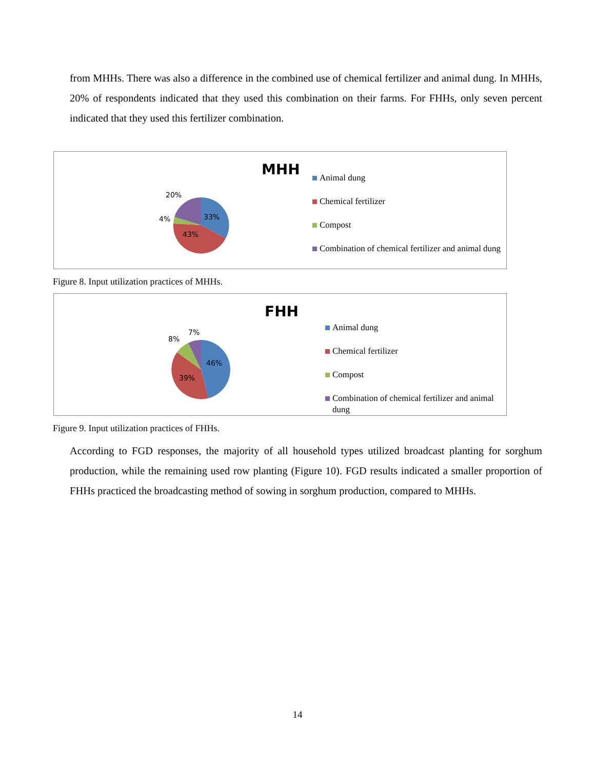from MHHs. There was also a difference in the combined use of chemical fertilizer and animal dung. In MHHs, 20% of respondents indicated that they used this combination on their farms. For FHHs, only seven percent indicated that they used this fertilizer combination.
20%
4% 33%
43%
MHH
Animal dung
Chemical fertilizer
Compost
Combination of chemical fertilizer and animal dung
Figure 8. Input utilization practices of MHHs.
7%
8%
46%
39%
FHH
Animal dung
Chemical fertilizer
Compost
Combination of chemical fertilizer and animal dung
Figure 9. Input utilization practices of FHHs.
According to FGD responses, the majority of all household types utilized broadcast planting for sorghum production, while the remaining used row planting (Figure 10). FGD results indicated a smaller proportion of FHHs practiced the broadcasting method of sowing in sorghum production, compared to MHHs.
14